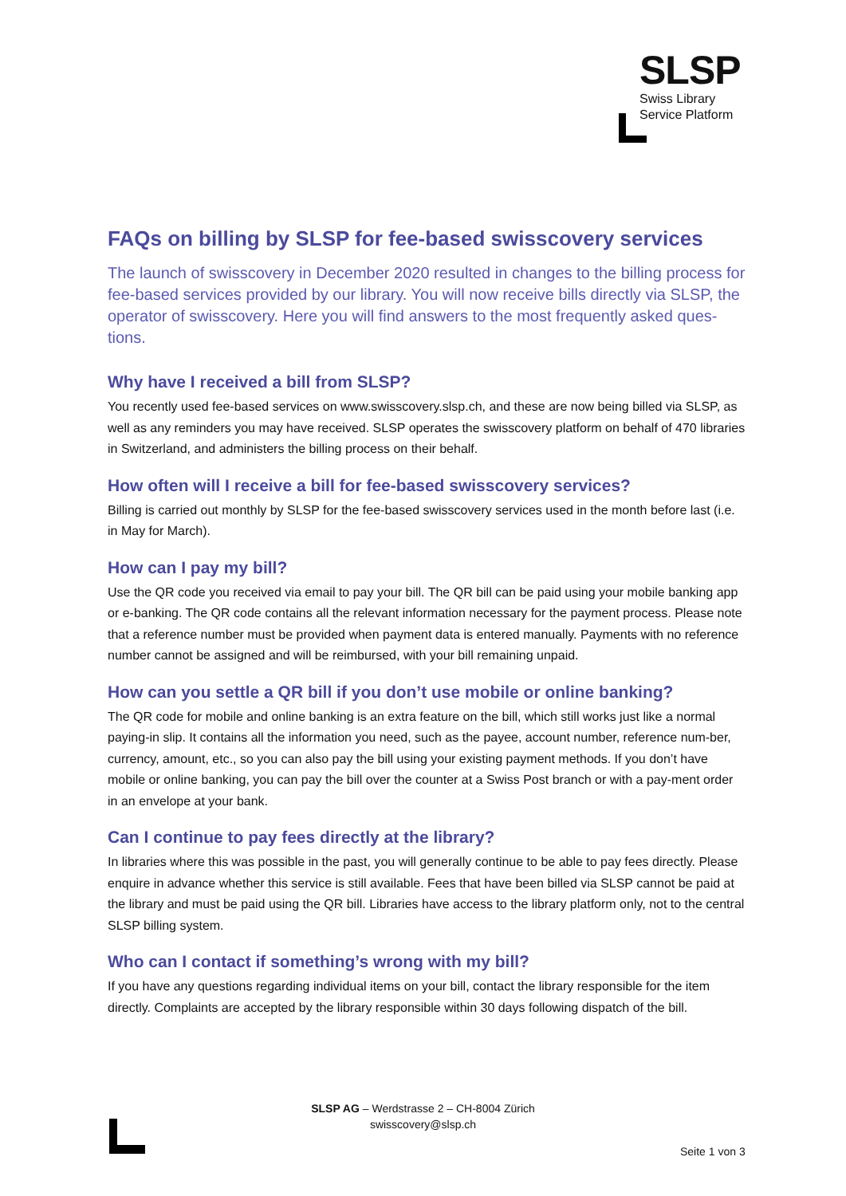SLSP
Swiss Library
Service Platform
FAQs on billing by SLSP for fee-based swisscovery services
The launch of swisscovery in December 2020 resulted in changes to the billing process for fee-based services provided by our library. You will now receive bills directly via SLSP, the operator of swisscovery. Here you will find answers to the most frequently asked ques-tions.
Why have I received a bill from SLSP?
You recently used fee-based services on www.swisscovery.slsp.ch, and these are now being billed via SLSP, as well as any reminders you may have received. SLSP operates the swisscovery platform on behalf of 470 libraries in Switzerland, and administers the billing process on their behalf.
How often will I receive a bill for fee-based swisscovery services?
Billing is carried out monthly by SLSP for the fee-based swisscovery services used in the month before last (i.e. in May for March).
How can I pay my bill?
Use the QR code you received via email to pay your bill. The QR bill can be paid using your mobile banking app or e-banking. The QR code contains all the relevant information necessary for the payment process. Please note that a reference number must be provided when payment data is entered manually. Payments with no reference number cannot be assigned and will be reimbursed, with your bill remaining unpaid.
How can you settle a QR bill if you don’t use mobile or online banking?
The QR code for mobile and online banking is an extra feature on the bill, which still works just like a normal paying-in slip. It contains all the information you need, such as the payee, account number, reference num-ber, currency, amount, etc., so you can also pay the bill using your existing payment methods. If you don’t have mobile or online banking, you can pay the bill over the counter at a Swiss Post branch or with a pay-ment order in an envelope at your bank.
Can I continue to pay fees directly at the library?
In libraries where this was possible in the past, you will generally continue to be able to pay fees directly. Please enquire in advance whether this service is still available. Fees that have been billed via SLSP cannot be paid at the library and must be paid using the QR bill. Libraries have access to the library platform only, not to the central SLSP billing system.
Who can I contact if something’s wrong with my bill?
If you have any questions regarding individual items on your bill, contact the library responsible for the item directly. Complaints are accepted by the library responsible within 30 days following dispatch of the bill.
SLSP AG – Werdstrasse 2 – CH-8004 Zürich
swisscovery@slsp.ch
Seite 1 von 3